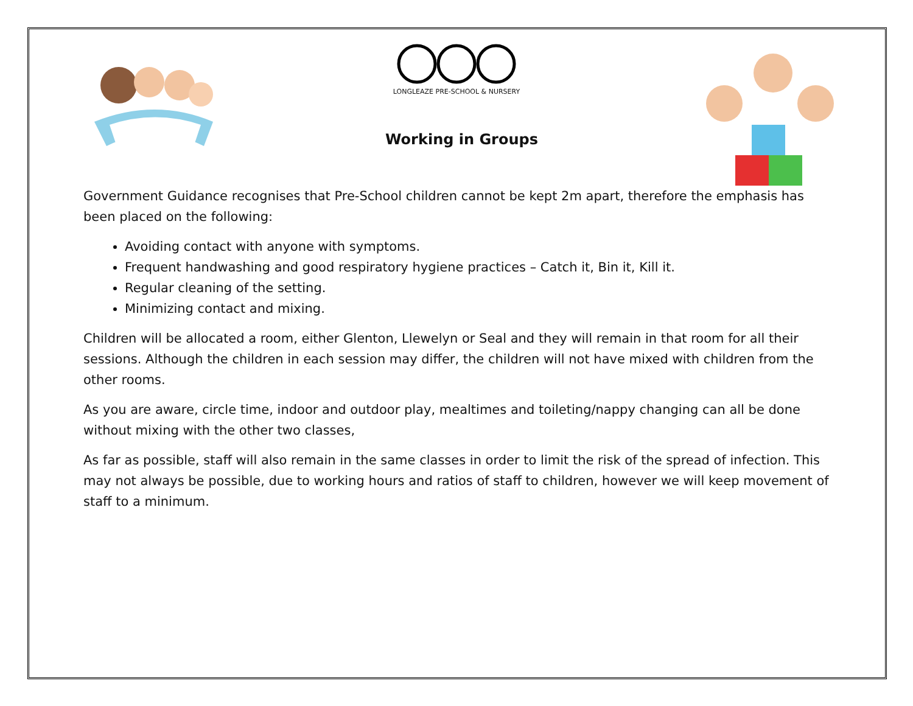LONGLEAZE PRE-SCHOOL & NURSERY
Working in Groups
Government Guidance recognises that Pre-School children cannot be kept 2m apart, therefore the emphasis has been placed on the following:
Avoiding contact with anyone with symptoms.
Frequent handwashing and good respiratory hygiene practices – Catch it, Bin it, Kill it.
Regular cleaning of the setting.
Minimizing contact and mixing.
Children will be allocated a room, either Glenton, Llewelyn or Seal and they will remain in that room for all their sessions. Although the children in each session may differ, the children will not have mixed with children from the other rooms.
As you are aware, circle time, indoor and outdoor play, mealtimes and toileting/nappy changing can all be done without mixing with the other two classes,
As far as possible, staff will also remain in the same classes in order to limit the risk of the spread of infection. This may not always be possible, due to working hours and ratios of staff to children, however we will keep movement of staff to a minimum.